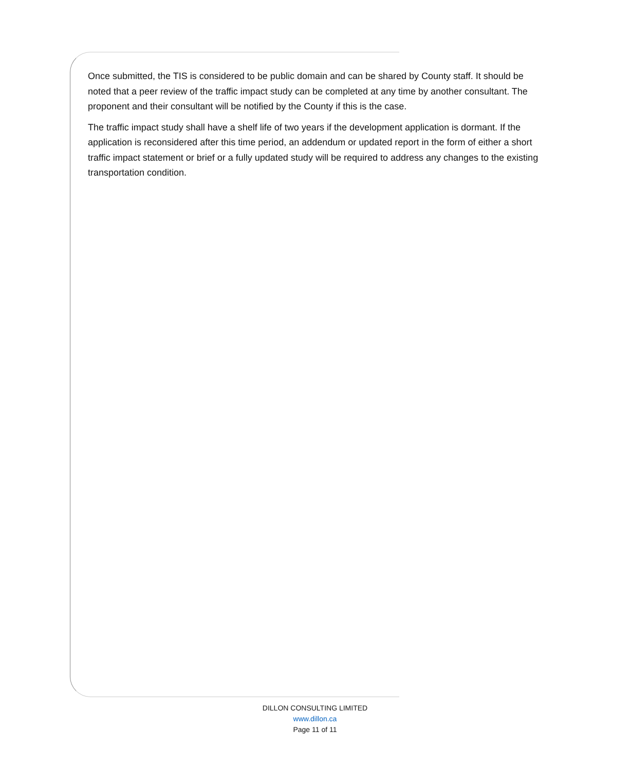Once submitted, the TIS is considered to be public domain and can be shared by County staff. It should be noted that a peer review of the traffic impact study can be completed at any time by another consultant. The proponent and their consultant will be notified by the County if this is the case.
The traffic impact study shall have a shelf life of two years if the development application is dormant. If the application is reconsidered after this time period, an addendum or updated report in the form of either a short traffic impact statement or brief or a fully updated study will be required to address any changes to the existing transportation condition.
DILLON CONSULTING LIMITED
www.dillon.ca
Page 11 of 11